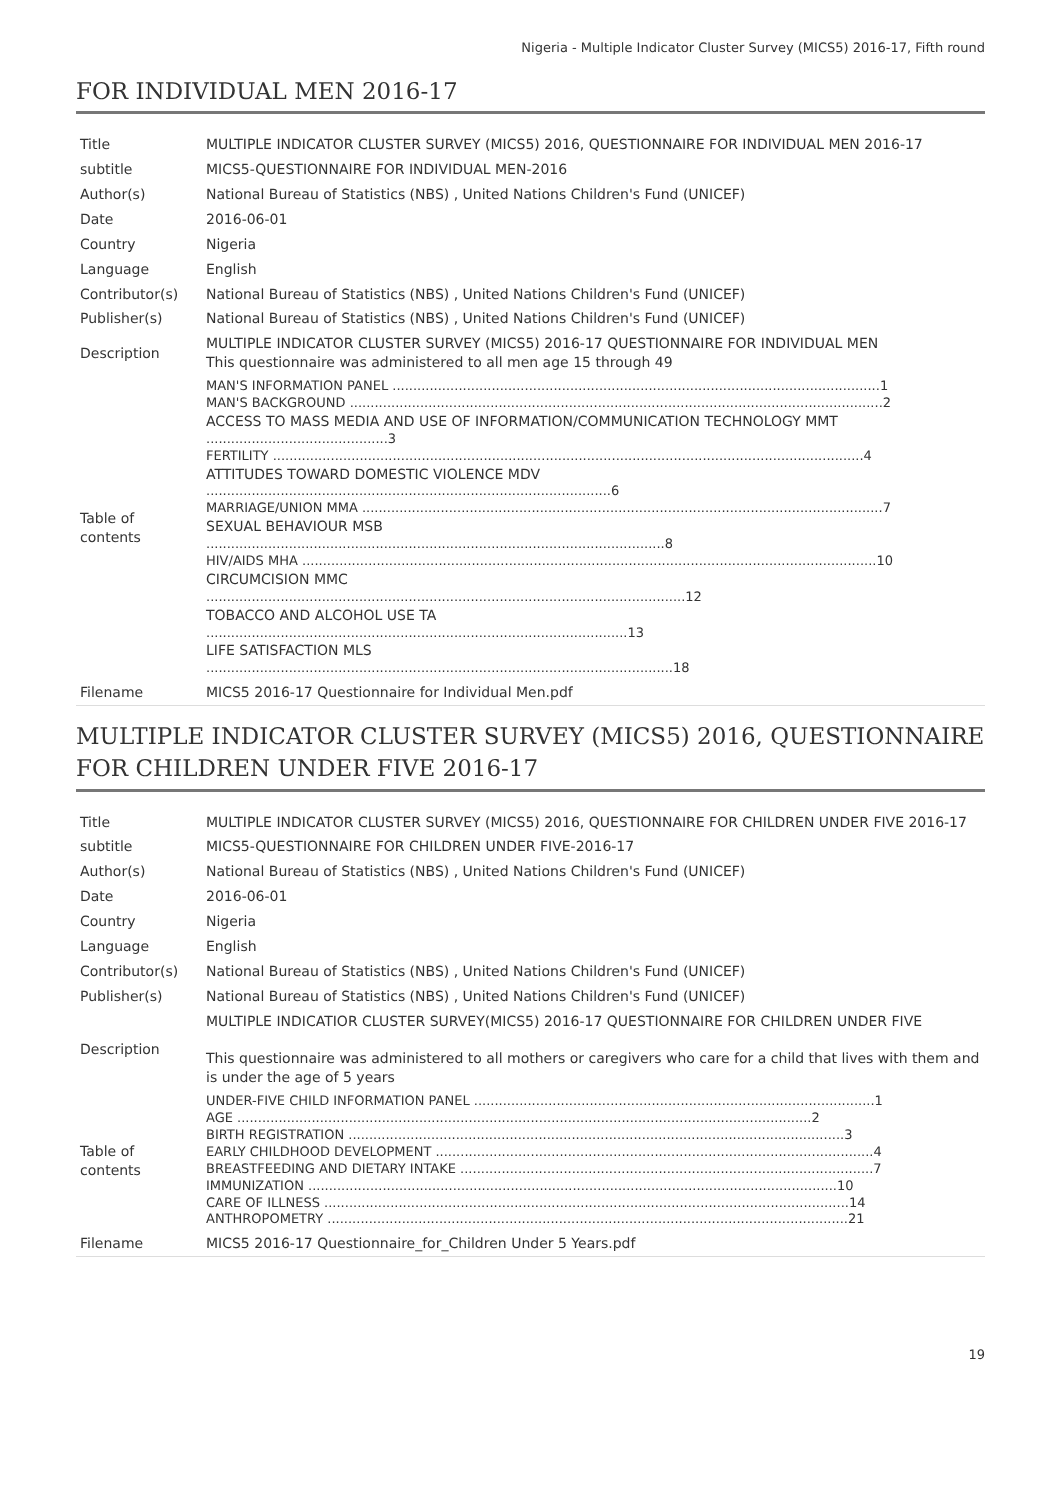Nigeria - Multiple Indicator Cluster Survey (MICS5) 2016-17, Fifth round
FOR INDIVIDUAL MEN 2016-17
| Title | MULTIPLE INDICATOR CLUSTER SURVEY (MICS5) 2016, QUESTIONNAIRE FOR INDIVIDUAL MEN 2016-17 |
| subtitle | MICS5-QUESTIONNAIRE FOR INDIVIDUAL MEN-2016 |
| Author(s) | National Bureau of Statistics (NBS) , United Nations Children's Fund (UNICEF) |
| Date | 2016-06-01 |
| Country | Nigeria |
| Language | English |
| Contributor(s) | National Bureau of Statistics (NBS) , United Nations Children's Fund (UNICEF) |
| Publisher(s) | National Bureau of Statistics (NBS) , United Nations Children's Fund (UNICEF) |
| Description | MULTIPLE INDICATOR CLUSTER SURVEY (MICS5) 2016-17 QUESTIONNAIRE FOR INDIVIDUAL MEN This questionnaire was administered to all men age 15 through 49 |
| Table of contents | MAN'S INFORMATION PANEL ......................................................................................................................1 MAN'S BACKGROUND .................................................................................................................................2 ACCESS TO MASS MEDIA AND USE OF INFORMATION/COMMUNICATION TECHNOLOGY MMT ............................................3 FERTILITY ...............................................................................................................................................4 ATTITUDES TOWARD DOMESTIC VIOLENCE MDV ..................................................................................................6 MARRIAGE/UNION MMA ..............................................................................................................................7 SEXUAL BEHAVIOUR MSB ...............................................................................................................8 HIV/AIDS MHA ...........................................................................................................................................10 CIRCUMCISION MMC ....................................................................................................................12 TOBACCO AND ALCOHOL USE TA ......................................................................................................13 LIFE SATISFACTION MLS .................................................................................................................18 |
| Filename | MICS5 2016-17 Questionnaire for Individual Men.pdf |
MULTIPLE INDICATOR CLUSTER SURVEY (MICS5) 2016, QUESTIONNAIRE FOR CHILDREN UNDER FIVE 2016-17
| Title | MULTIPLE INDICATOR CLUSTER SURVEY (MICS5) 2016, QUESTIONNAIRE FOR CHILDREN UNDER FIVE 2016-17 |
| subtitle | MICS5-QUESTIONNAIRE FOR CHILDREN UNDER FIVE-2016-17 |
| Author(s) | National Bureau of Statistics (NBS) , United Nations Children's Fund (UNICEF) |
| Date | 2016-06-01 |
| Country | Nigeria |
| Language | English |
| Contributor(s) | National Bureau of Statistics (NBS) , United Nations Children's Fund (UNICEF) |
| Publisher(s) | National Bureau of Statistics (NBS) , United Nations Children's Fund (UNICEF) |
| Description | MULTIPLE INDICATIOR CLUSTER SURVEY(MICS5) 2016-17 QUESTIONNAIRE FOR CHILDREN UNDER FIVE This questionnaire was administered to all mothers or caregivers who care for a child that lives with them and is under the age of 5 years |
| Table of contents | UNDER-FIVE CHILD INFORMATION PANEL .................................................................................................1 AGE ...........................................................................................................................................2 BIRTH REGISTRATION ........................................................................................................................3 EARLY CHILDHOOD DEVELOPMENT ..........................................................................................................4 BREASTFEEDING AND DIETARY INTAKE ....................................................................................................7 IMMUNIZATION ................................................................................................................................10 CARE OF ILLNESS ...............................................................................................................................14 ANTHROPOMETRY ..............................................................................................................................21 |
| Filename | MICS5 2016-17 Questionnaire_for_Children Under 5 Years.pdf |
19